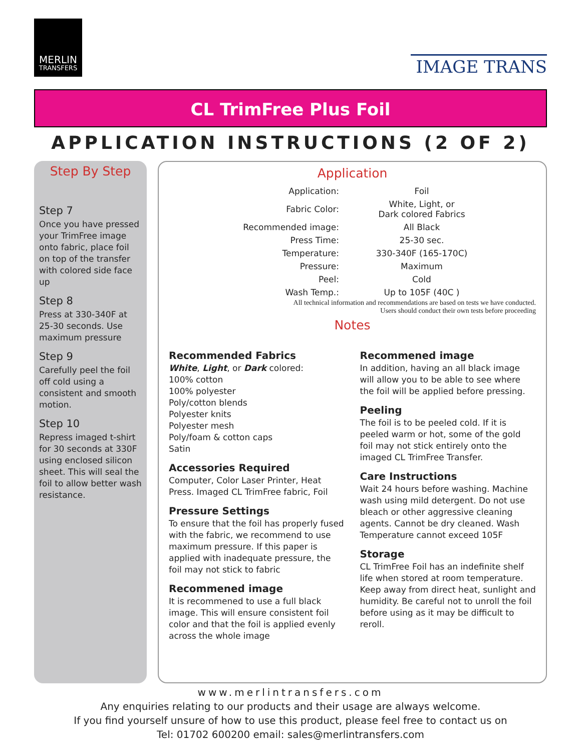MERLIN
TRANSFERS
IMAGE TRANS
CL TrimFree Plus Foil
APPLICATION INSTRUCTIONS (2 OF 2)
Step By Step
Step 7
Once you have pressed your TrimFree image onto fabric, place foil on top of the transfer with colored side face up
Step 8
Press at 330-340F at 25-30 seconds. Use maximum pressure
Step 9
Carefully peel the foil off cold using a consistent and smooth motion.
Step 10
Repress imaged t-shirt for 30 seconds at 330F using enclosed silicon sheet. This will seal the foil to allow better wash resistance.
Application
| Application: | Foil |
| Fabric Color: | White, Light, or Dark colored Fabrics |
| Recommended image: | All Black |
| Press Time: | 25-30 sec. |
| Temperature: | 330-340F (165-170C) |
| Pressure: | Maximum |
| Peel: | Cold |
| Wash Temp.: | Up to 105F (40C ) |
All technical information and recommendations are based on tests we have conducted.
Users should conduct their own tests before proceeding
Notes
Recommended Fabrics
White, Light, or Dark colored:
100% cotton
100% polyester
Poly/cotton blends
Polyester knits
Polyester mesh
Poly/foam & cotton caps
Satin
Accessories Required
Computer, Color Laser Printer, Heat Press. Imaged CL TrimFree fabric, Foil
Pressure Settings
To ensure that the foil has properly fused with the fabric, we recommend to use maximum pressure. If this paper is applied with inadequate pressure, the foil may not stick to fabric
Recommened image
It is recommened to use a full black image. This will ensure consistent foil color and that the foil is applied evenly across the whole image
Recommened image
In addition, having an all black image will allow you to be able to see where the foil will be applied before pressing.
Peeling
The foil is to be peeled cold. If it is peeled warm or hot, some of the gold foil may not stick entirely onto the imaged CL TrimFree Transfer.
Care Instructions
Wait 24 hours before washing. Machine wash using mild detergent. Do not use bleach or other aggressive cleaning agents. Cannot be dry cleaned. Wash Temperature cannot exceed 105F
Storage
CL TrimFree Foil has an indefinite shelf life when stored at room temperature. Keep away from direct heat, sunlight and humidity. Be careful not to unroll the foil before using as it may be difficult to reroll.
www.merlintransfers.com
Any enquiries relating to our products and their usage are always welcome.
If you find yourself unsure of how to use this product, please feel free to contact us on
Tel: 01702 600200 email: sales@merlintransfers.com